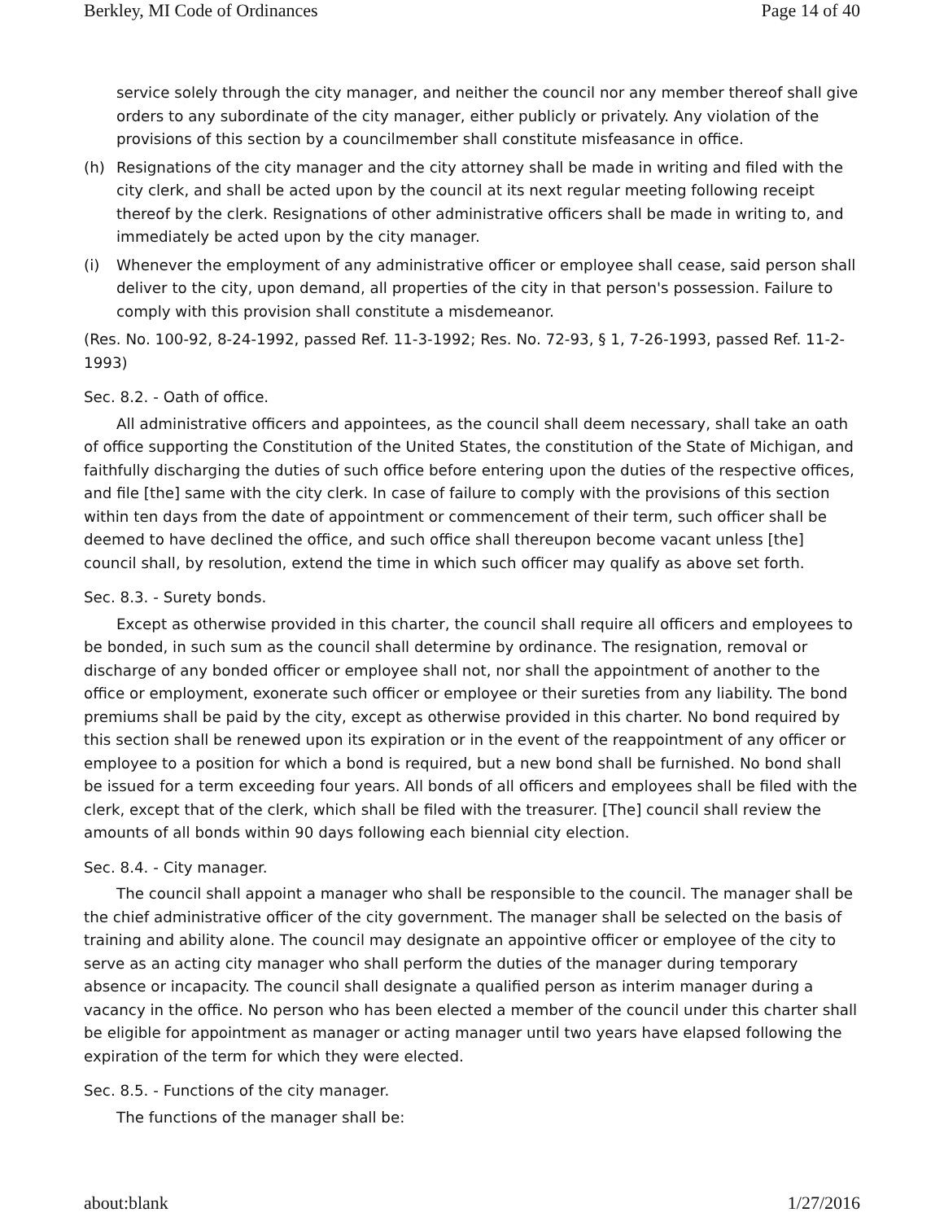Berkley, MI Code of Ordinances Page 14 of 40
service solely through the city manager, and neither the council nor any member thereof shall give orders to any subordinate of the city manager, either publicly or privately. Any violation of the provisions of this section by a councilmember shall constitute misfeasance in office.
(h) Resignations of the city manager and the city attorney shall be made in writing and filed with the city clerk, and shall be acted upon by the council at its next regular meeting following receipt thereof by the clerk. Resignations of other administrative officers shall be made in writing to, and immediately be acted upon by the city manager.
(i) Whenever the employment of any administrative officer or employee shall cease, said person shall deliver to the city, upon demand, all properties of the city in that person's possession. Failure to comply with this provision shall constitute a misdemeanor.
(Res. No. 100-92, 8-24-1992, passed Ref. 11-3-1992; Res. No. 72-93, § 1, 7-26-1993, passed Ref. 11-2-1993)
Sec. 8.2. - Oath of office.
All administrative officers and appointees, as the council shall deem necessary, shall take an oath of office supporting the Constitution of the United States, the constitution of the State of Michigan, and faithfully discharging the duties of such office before entering upon the duties of the respective offices, and file [the] same with the city clerk. In case of failure to comply with the provisions of this section within ten days from the date of appointment or commencement of their term, such officer shall be deemed to have declined the office, and such office shall thereupon become vacant unless [the] council shall, by resolution, extend the time in which such officer may qualify as above set forth.
Sec. 8.3. - Surety bonds.
Except as otherwise provided in this charter, the council shall require all officers and employees to be bonded, in such sum as the council shall determine by ordinance. The resignation, removal or discharge of any bonded officer or employee shall not, nor shall the appointment of another to the office or employment, exonerate such officer or employee or their sureties from any liability. The bond premiums shall be paid by the city, except as otherwise provided in this charter. No bond required by this section shall be renewed upon its expiration or in the event of the reappointment of any officer or employee to a position for which a bond is required, but a new bond shall be furnished. No bond shall be issued for a term exceeding four years. All bonds of all officers and employees shall be filed with the clerk, except that of the clerk, which shall be filed with the treasurer. [The] council shall review the amounts of all bonds within 90 days following each biennial city election.
Sec. 8.4. - City manager.
The council shall appoint a manager who shall be responsible to the council. The manager shall be the chief administrative officer of the city government. The manager shall be selected on the basis of training and ability alone. The council may designate an appointive officer or employee of the city to serve as an acting city manager who shall perform the duties of the manager during temporary absence or incapacity. The council shall designate a qualified person as interim manager during a vacancy in the office. No person who has been elected a member of the council under this charter shall be eligible for appointment as manager or acting manager until two years have elapsed following the expiration of the term for which they were elected.
Sec. 8.5. - Functions of the city manager.
The functions of the manager shall be:
about:blank 1/27/2016